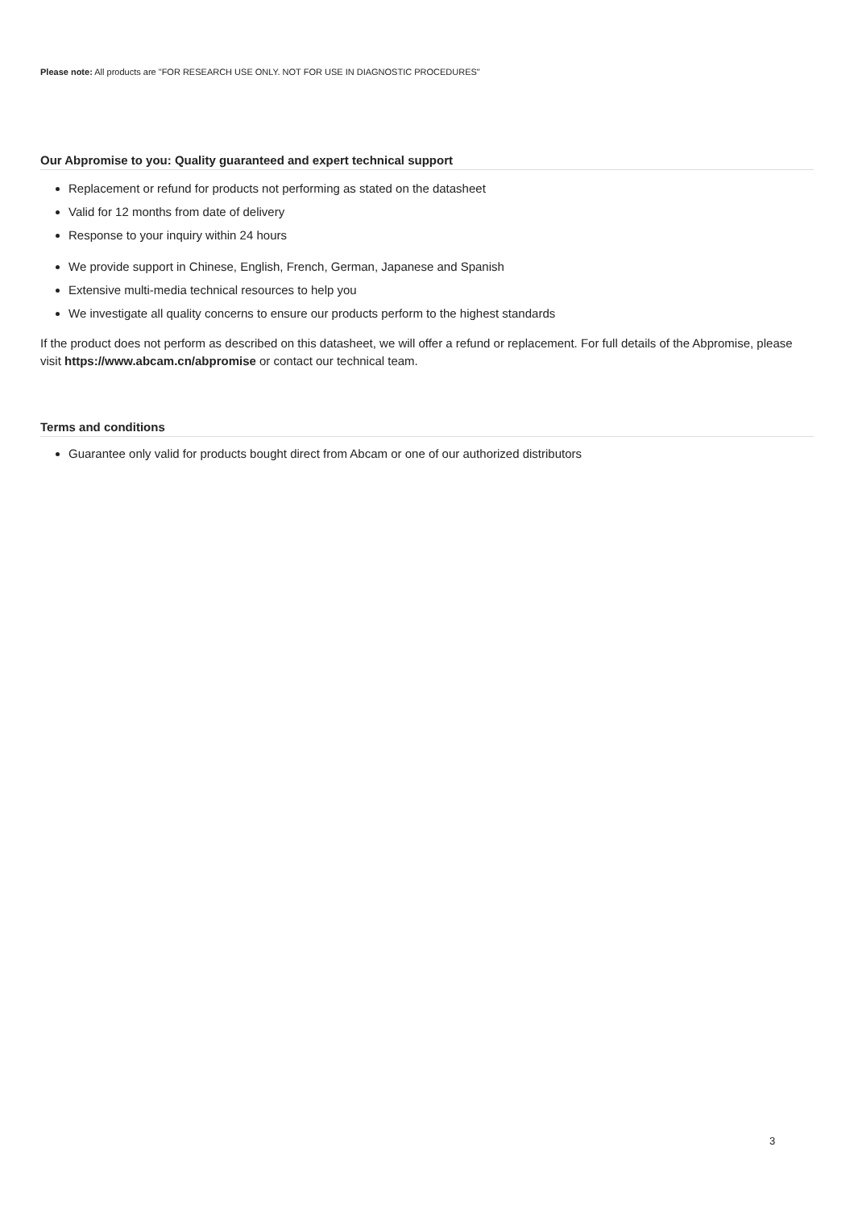Please note: All products are "FOR RESEARCH USE ONLY. NOT FOR USE IN DIAGNOSTIC PROCEDURES"
Our Abpromise to you: Quality guaranteed and expert technical support
Replacement or refund for products not performing as stated on the datasheet
Valid for 12 months from date of delivery
Response to your inquiry within 24 hours
We provide support in Chinese, English, French, German, Japanese and Spanish
Extensive multi-media technical resources to help you
We investigate all quality concerns to ensure our products perform to the highest standards
If the product does not perform as described on this datasheet, we will offer a refund or replacement. For full details of the Abpromise, please visit https://www.abcam.cn/abpromise or contact our technical team.
Terms and conditions
Guarantee only valid for products bought direct from Abcam or one of our authorized distributors
3